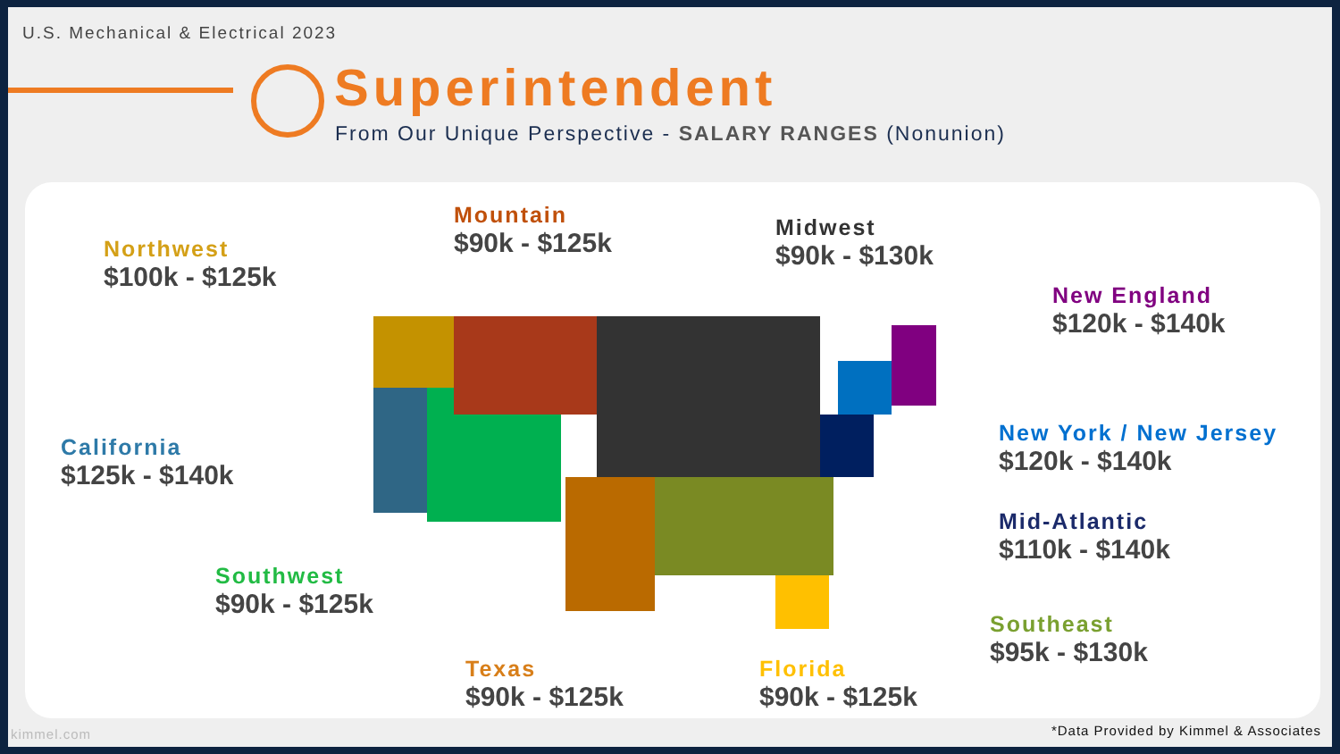U.S. Mechanical & Electrical 2023
Superintendent
From Our Unique Perspective - SALARY RANGES (Nonunion)
Northwest
$100k - $125k
Mountain
$90k - $125k
Midwest
$90k - $130k
New England
$120k - $140k
California
$125k - $140k
New York / New Jersey
$120k - $140k
Mid-Atlantic
$110k - $140k
Southwest
$90k - $125k
Southeast
$95k - $130k
Texas
$90k - $125k
Florida
$90k - $125k
kimmel.com
*Data Provided by Kimmel & Associates